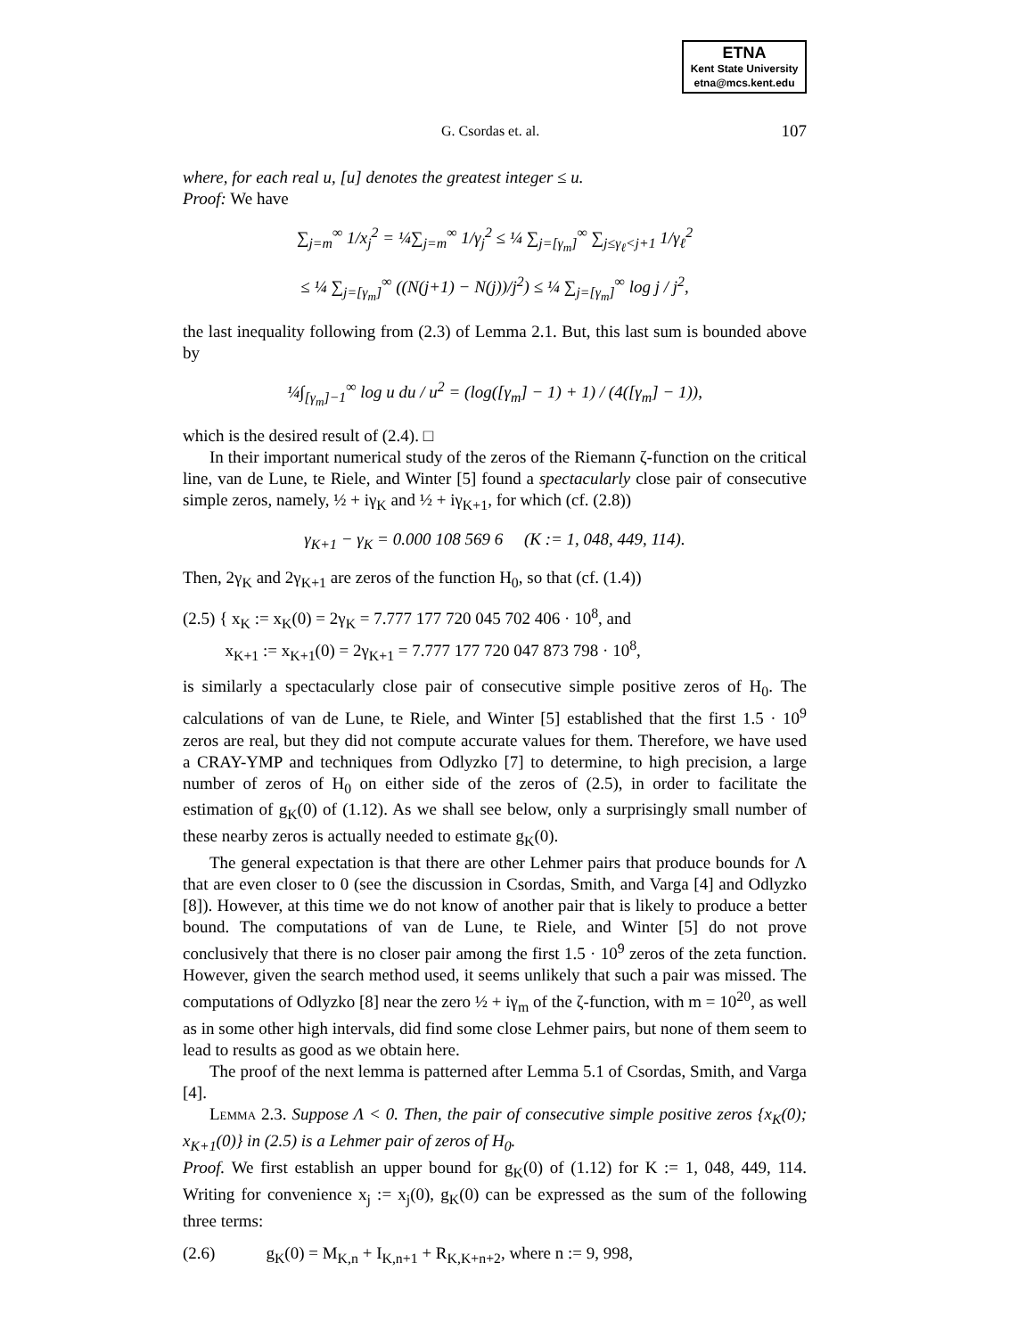ETNA
Kent State University
etna@mcs.kent.edu
G. Csordas et. al. 107
where, for each real u, [u] denotes the greatest integer ≤ u.
Proof: We have
∑<sub>j=m</sub><sup>∞</sup> 1/x<sub>j</sub><sup>2</sup> = ¼∑<sub>j=m</sub><sup>∞</sup> 1/γ<sub>j</sub><sup>2</sup> ≤ ¼ ∑<sub>j=[γ<sub>m</sub>]</sub><sup>∞</sup> ∑<sub>j≤γ<sub>ℓ</sub><j+1</sub> 1/γ<sub>ℓ</sub><sup>2</sup>
≤ ¼ ∑<sub>j=[γ<sub>m</sub>]</sub><sup>∞</sup> ((N(j+1) − N(j))/j<sup>2</sup>) ≤ ¼ ∑<sub>j=[γ<sub>m</sub>]</sub><sup>∞</sup> log j / j<sup>2</sup>,
the last inequality following from (2.3) of Lemma 2.1. But, this last sum is bounded above by
¼∫<sub>[γ<sub>m</sub>]−1</sub><sup>∞</sup> log u du / u<sup>2</sup> = (log([γ<sub>m</sub>] − 1) + 1) / (4([γ<sub>m</sub>] − 1)),
which is the desired result of (2.4). □
In their important numerical study of the zeros of the Riemann ζ-function on the critical line, van de Lune, te Riele, and Winter [5] found a spectacularly close pair of consecutive simple zeros, namely, ½ + iγ<sub>K</sub> and ½ + iγ<sub>K+1</sub>, for which (cf. (2.8))
γ<sub>K+1</sub> − γ<sub>K</sub> = 0.000 108 569 6 (K := 1, 048, 449, 114).
Then, 2γ<sub>K</sub> and 2γ<sub>K+1</sub> are zeros of the function H<sub>0</sub>, so that (cf. (1.4))
(2.5) { x<sub>K</sub> := x<sub>K</sub>(0) = 2γ<sub>K</sub> = 7.777 177 720 045 702 406 · 10<sup>8</sup>, and
x<sub>K+1</sub> := x<sub>K+1</sub>(0) = 2γ<sub>K+1</sub> = 7.777 177 720 047 873 798 · 10<sup>8</sup>,
is similarly a spectacularly close pair of consecutive simple positive zeros of H<sub>0</sub>. The calculations of van de Lune, te Riele, and Winter [5] established that the first 1.5 · 10<sup>9</sup> zeros are real, but they did not compute accurate values for them. Therefore, we have used a CRAY-YMP and techniques from Odlyzko [7] to determine, to high precision, a large number of zeros of H<sub>0</sub> on either side of the zeros of (2.5), in order to facilitate the estimation of g<sub>K</sub>(0) of (1.12). As we shall see below, only a surprisingly small number of these nearby zeros is actually needed to estimate g<sub>K</sub>(0).
The general expectation is that there are other Lehmer pairs that produce bounds for Λ that are even closer to 0 (see the discussion in Csordas, Smith, and Varga [4] and Odlyzko [8]). However, at this time we do not know of another pair that is likely to produce a better bound. The computations of van de Lune, te Riele, and Winter [5] do not prove conclusively that there is no closer pair among the first 1.5 · 10<sup>9</sup> zeros of the zeta function. However, given the search method used, it seems unlikely that such a pair was missed. The computations of Odlyzko [8] near the zero ½ + iγ<sub>m</sub> of the ζ-function, with m = 10<sup>20</sup>, as well as in some other high intervals, did find some close Lehmer pairs, but none of them seem to lead to results as good as we obtain here.
The proof of the next lemma is patterned after Lemma 5.1 of Csordas, Smith, and Varga [4].
Lemma 2.3. Suppose Λ < 0. Then, the pair of consecutive simple positive zeros {x<sub>K</sub>(0); x<sub>K+1</sub>(0)} in (2.5) is a Lehmer pair of zeros of H<sub>0</sub>.
Proof. We first establish an upper bound for g<sub>K</sub>(0) of (1.12) for K := 1, 048, 449, 114. Writing for convenience x<sub>j</sub> := x<sub>j</sub>(0), g<sub>K</sub>(0) can be expressed as the sum of the following three terms:
(2.6) g<sub>K</sub>(0) = M<sub>K,n</sub> + I<sub>K,n+1</sub> + R<sub>K,K+n+2</sub>, where n := 9, 998,